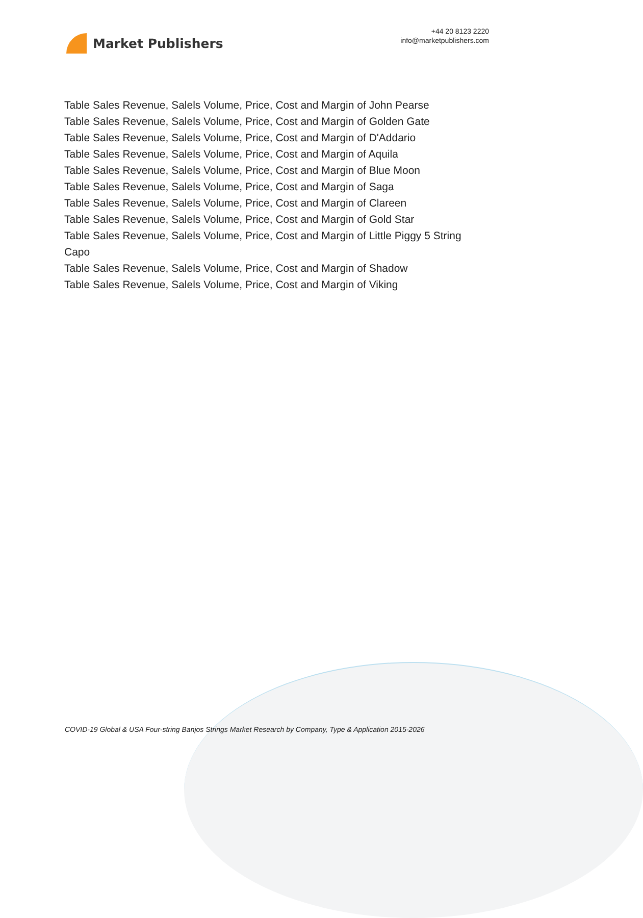Market Publishers
+44 20 8123 2220
info@marketpublishers.com
Table Sales Revenue, Salels Volume, Price, Cost and Margin of John Pearse
Table Sales Revenue, Salels Volume, Price, Cost and Margin of Golden Gate
Table Sales Revenue, Salels Volume, Price, Cost and Margin of D'Addario
Table Sales Revenue, Salels Volume, Price, Cost and Margin of Aquila
Table Sales Revenue, Salels Volume, Price, Cost and Margin of Blue Moon
Table Sales Revenue, Salels Volume, Price, Cost and Margin of Saga
Table Sales Revenue, Salels Volume, Price, Cost and Margin of Clareen
Table Sales Revenue, Salels Volume, Price, Cost and Margin of Gold Star
Table Sales Revenue, Salels Volume, Price, Cost and Margin of Little Piggy 5 String Capo
Table Sales Revenue, Salels Volume, Price, Cost and Margin of Shadow
Table Sales Revenue, Salels Volume, Price, Cost and Margin of Viking
COVID-19 Global & USA Four-string Banjos Strings Market Research by Company, Type & Application 2015-2026